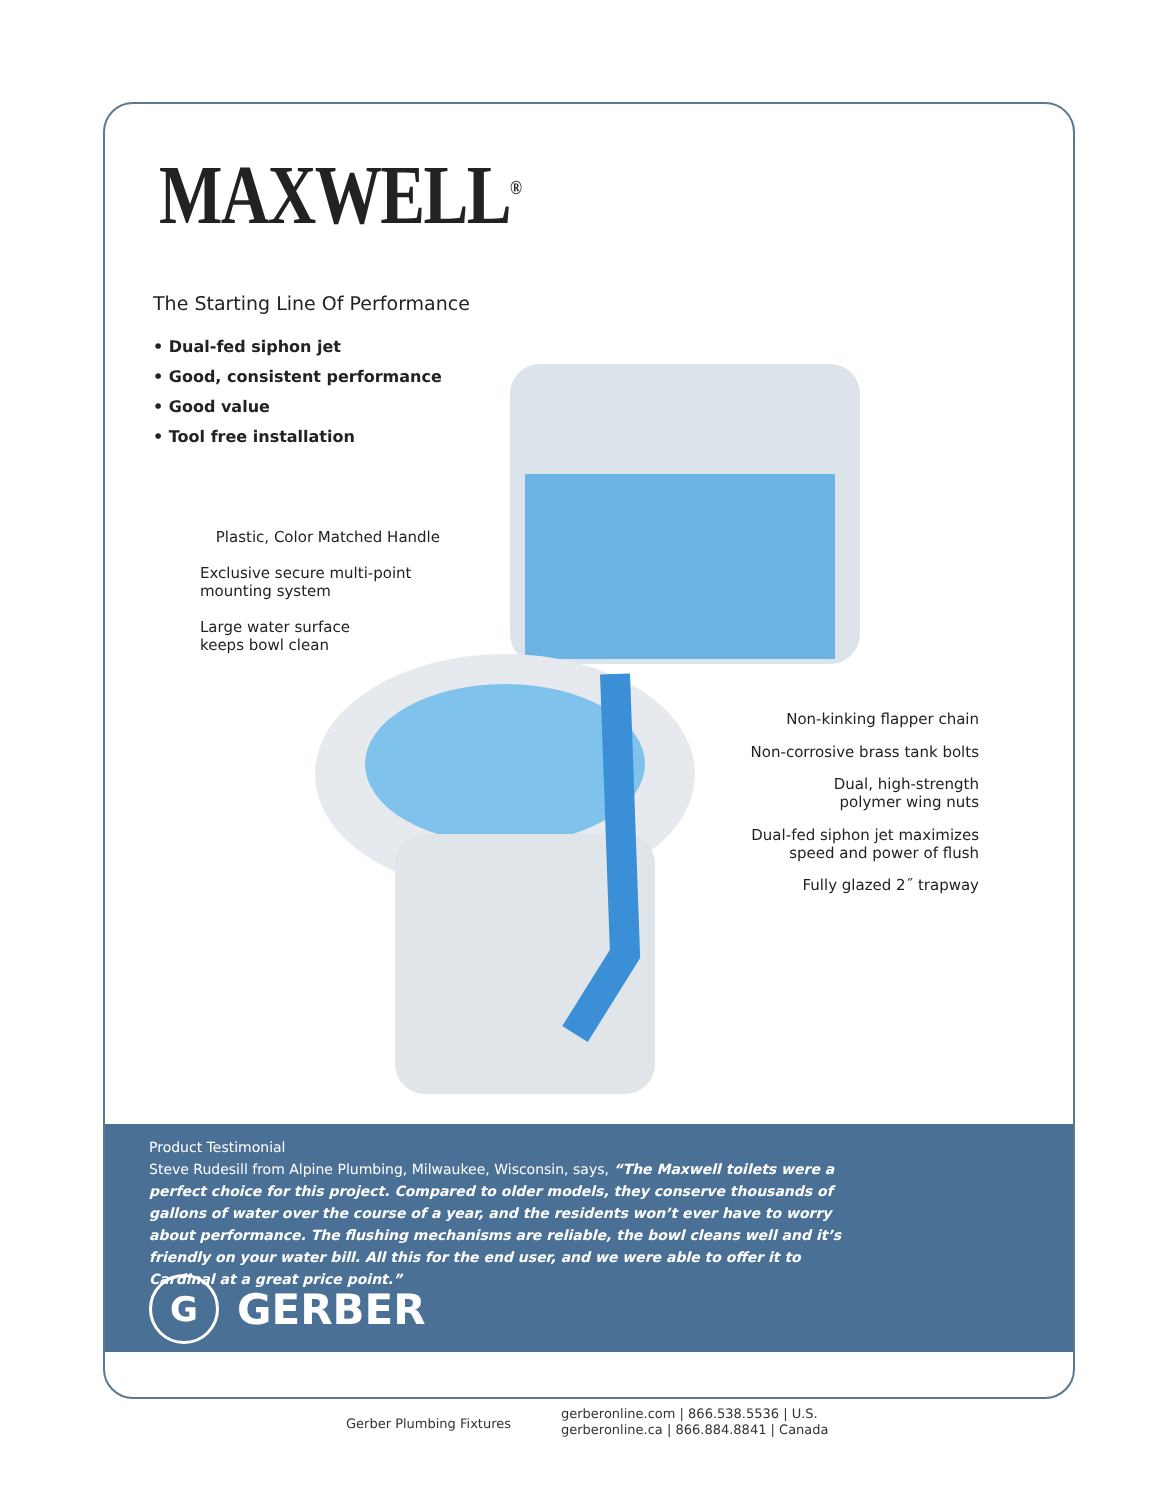MAXWELL<sup>®</sup>
The Starting Line Of Performance
• Dual-fed siphon jet
• Good, consistent performance
• Good value
• Tool free installation
Plastic, Color Matched Handle
Exclusive secure multi-point
mounting system
Large water surface
keeps bowl clean
Non-kinking flapper chain
Non-corrosive brass tank bolts
Dual, high-strength
polymer wing nuts
Dual-fed siphon jet maximizes
speed and power of flush
Fully glazed 2˝ trapway
Product Testimonial
Steve Rudesill from Alpine Plumbing, Milwaukee, Wisconsin, says, “The Maxwell toilets were a perfect choice for this project. Compared to older models, they conserve thousands of gallons of water over the course of a year, and the residents won’t ever have to worry about performance. The flushing mechanisms are reliable, the bowl cleans well and it’s friendly on your water bill. All this for the end user, and we were able to offer it to Cardinal at a great price point.”
G
GERBER
Gerber Plumbing Fixtures
gerberonline.com | 866.538.5536 | U.S.
gerberonline.ca | 866.884.8841 | Canada